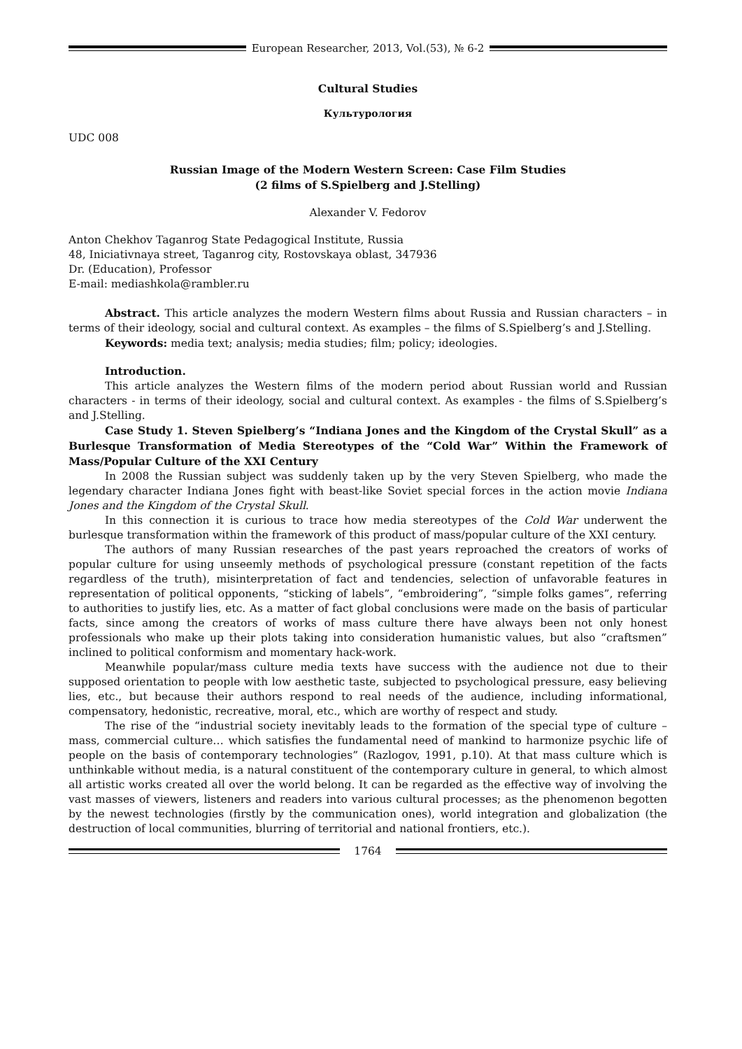European Researcher, 2013, Vol.(53), № 6-2
Cultural Studies
Культурология
UDC 008
Russian Image of the Modern Western Screen: Case Film Studies
(2 films of S.Spielberg and J.Stelling)
Alexander V. Fedorov
Anton Chekhov Taganrog State Pedagogical Institute, Russia
48, Iniciativnaya street, Taganrog city, Rostovskaya oblast, 347936
Dr. (Education), Professor
E-mail: mediashkola@rambler.ru
Abstract. This article analyzes the modern Western films about Russia and Russian characters – in terms of their ideology, social and cultural context. As examples – the films of S.Spielberg’s and J.Stelling.
Keywords: media text; analysis; media studies; film; policy; ideologies.
Introduction.
This article analyzes the Western films of the modern period about Russian world and Russian characters - in terms of their ideology, social and cultural context. As examples - the films of S.Spielberg’s and J.Stelling.
Case Study 1. Steven Spielberg’s “Indiana Jones and the Kingdom of the Crystal Skull” as a Burlesque Transformation of Media Stereotypes of the “Cold War” Within the Framework of Mass/Popular Culture of the XXI Century
In 2008 the Russian subject was suddenly taken up by the very Steven Spielberg, who made the legendary character Indiana Jones fight with beast-like Soviet special forces in the action movie Indiana Jones and the Kingdom of the Crystal Skull.
In this connection it is curious to trace how media stereotypes of the Cold War underwent the burlesque transformation within the framework of this product of mass/popular culture of the XXI century.
The authors of many Russian researches of the past years reproached the creators of works of popular culture for using unseemly methods of psychological pressure (constant repetition of the facts regardless of the truth), misinterpretation of fact and tendencies, selection of unfavorable features in representation of political opponents, “sticking of labels”, “embroidering”, “simple folks games”, referring to authorities to justify lies, etc. As a matter of fact global conclusions were made on the basis of particular facts, since among the creators of works of mass culture there have always been not only honest professionals who make up their plots taking into consideration humanistic values, but also “craftsmen” inclined to political conformism and momentary hack-work.
Meanwhile popular/mass culture media texts have success with the audience not due to their supposed orientation to people with low aesthetic taste, subjected to psychological pressure, easy believing lies, etc., but because their authors respond to real needs of the audience, including informational, compensatory, hedonistic, recreative, moral, etc., which are worthy of respect and study.
The rise of the “industrial society inevitably leads to the formation of the special type of culture – mass, commercial culture… which satisfies the fundamental need of mankind to harmonize psychic life of people on the basis of contemporary technologies” (Razlogov, 1991, p.10). At that mass culture which is unthinkable without media, is a natural constituent of the contemporary culture in general, to which almost all artistic works created all over the world belong. It can be regarded as the effective way of involving the vast masses of viewers, listeners and readers into various cultural processes; as the phenomenon begotten by the newest technologies (firstly by the communication ones), world integration and globalization (the destruction of local communities, blurring of territorial and national frontiers, etc.).
1764